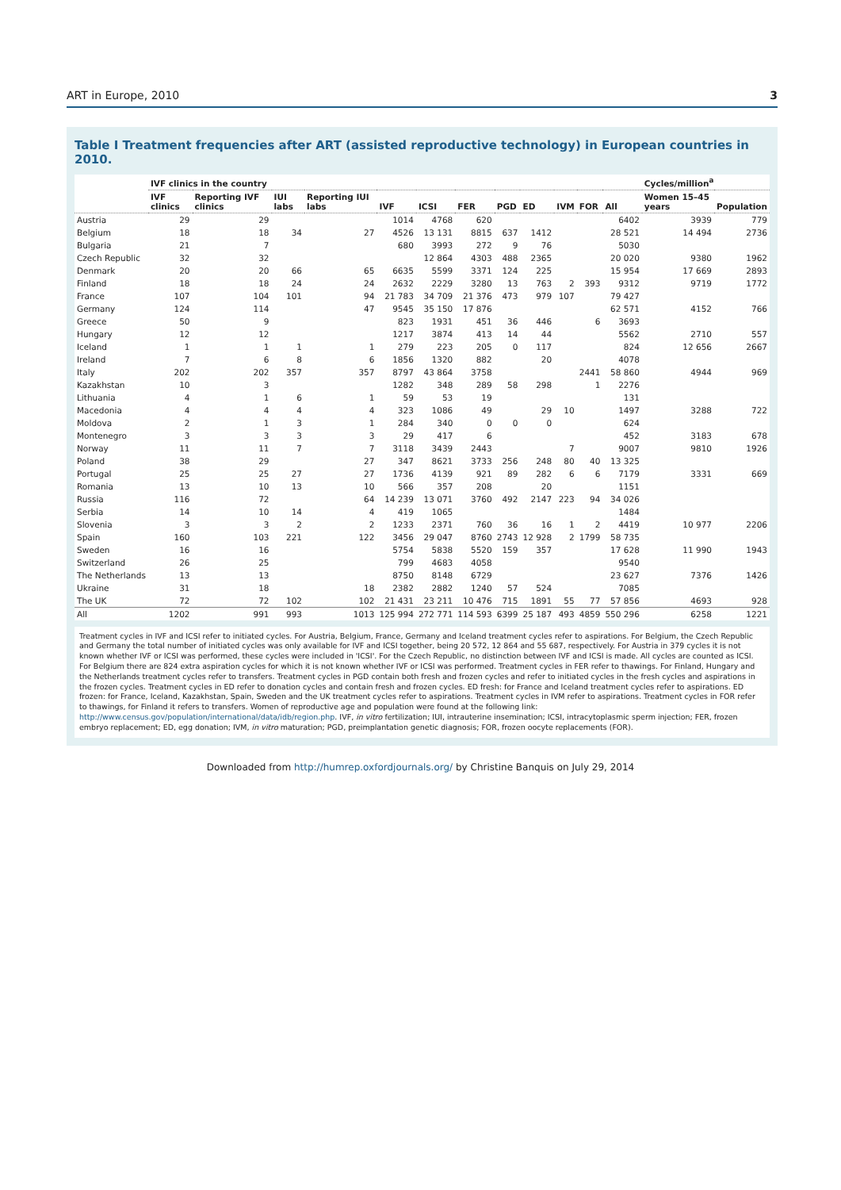ART in Europe, 2010 3
Table I Treatment frequencies after ART (assisted reproductive technology) in European countries in 2010.
| | IVF clinics in the country | | | | | | | | | | | | Cycles/million<sup>a</sup> | |
| --- | --- | --- | --- | --- | --- | --- | --- | --- | --- | --- | --- | --- | --- | --- |
| | IVF clinics | Reporting IVF clinics | IUI labs | Reporting IUI labs | IVF | ICSI | FER | PGD | ED | IVM | FOR | All | Women 15–45 years | Population |
| Austria | 29 | 29 | | | 1014 | 4768 | 620 | | | | | 6402 | 3939 | 779 |
| Belgium | 18 | 18 | 34 | 27 | 4526 | 13 131 | 8815 | 637 | 1412 | | | 28 521 | 14 494 | 2736 |
| Bulgaria | 21 | 7 | | | 680 | 3993 | 272 | 9 | 76 | | | 5030 | | |
| Czech Republic | 32 | 32 | | | | 12 864 | 4303 | 488 | 2365 | | | 20 020 | 9380 | 1962 |
| Denmark | 20 | 20 | 66 | 65 | 6635 | 5599 | 3371 | 124 | 225 | | | 15 954 | 17 669 | 2893 |
| Finland | 18 | 18 | 24 | 24 | 2632 | 2229 | 3280 | 13 | 763 | 2 | 393 | 9312 | 9719 | 1772 |
| France | 107 | 104 | 101 | 94 | 21 783 | 34 709 | 21 376 | 473 | 979 | 107 | | 79 427 | | |
| Germany | 124 | 114 | | 47 | 9545 | 35 150 | 17 876 | | | | | 62 571 | 4152 | 766 |
| Greece | 50 | 9 | | | 823 | 1931 | 451 | 36 | 446 | | 6 | 3693 | | |
| Hungary | 12 | 12 | | | 1217 | 3874 | 413 | 14 | 44 | | | 5562 | 2710 | 557 |
| Iceland | 1 | 1 | 1 | 1 | 279 | 223 | 205 | 0 | 117 | | | 824 | 12 656 | 2667 |
| Ireland | 7 | 6 | 8 | 6 | 1856 | 1320 | 882 | | 20 | | | 4078 | | |
| Italy | 202 | 202 | 357 | 357 | 8797 | 43 864 | 3758 | | | | 2441 | 58 860 | 4944 | 969 |
| Kazakhstan | 10 | 3 | | | 1282 | 348 | 289 | 58 | 298 | | 1 | 2276 | | |
| Lithuania | 4 | 1 | 6 | 1 | 59 | 53 | 19 | | | | | 131 | | |
| Macedonia | 4 | 4 | 4 | 4 | 323 | 1086 | 49 | | 29 | 10 | | 1497 | 3288 | 722 |
| Moldova | 2 | 1 | 3 | 1 | 284 | 340 | 0 | 0 | 0 | | | 624 | | |
| Montenegro | 3 | 3 | 3 | 3 | 29 | 417 | 6 | | | | | 452 | 3183 | 678 |
| Norway | 11 | 11 | 7 | 7 | 3118 | 3439 | 2443 | | | 7 | | 9007 | 9810 | 1926 |
| Poland | 38 | 29 | | 27 | 347 | 8621 | 3733 | 256 | 248 | 80 | 40 | 13 325 | | |
| Portugal | 25 | 25 | 27 | 27 | 1736 | 4139 | 921 | 89 | 282 | 6 | 6 | 7179 | 3331 | 669 |
| Romania | 13 | 10 | 13 | 10 | 566 | 357 | 208 | | 20 | | | 1151 | | |
| Russia | 116 | 72 | | 64 | 14 239 | 13 071 | 3760 | 492 | 2147 | 223 | 94 | 34 026 | | |
| Serbia | 14 | 10 | 14 | 4 | 419 | 1065 | | | | | | 1484 | | |
| Slovenia | 3 | 3 | 2 | 2 | 1233 | 2371 | 760 | 36 | 16 | 1 | 2 | 4419 | 10 977 | 2206 |
| Spain | 160 | 103 | 221 | 122 | 3456 | 29 047 | 8760 | 2743 | 12 928 | 2 | 1799 | 58 735 | | |
| Sweden | 16 | 16 | | | 5754 | 5838 | 5520 | 159 | 357 | | | 17 628 | 11 990 | 1943 |
| Switzerland | 26 | 25 | | | 799 | 4683 | 4058 | | | | | 9540 | | |
| The Netherlands | 13 | 13 | | | 8750 | 8148 | 6729 | | | | | 23 627 | 7376 | 1426 |
| Ukraine | 31 | 18 | | 18 | 2382 | 2882 | 1240 | 57 | 524 | | | 7085 | | |
| The UK | 72 | 72 | 102 | 102 | 21 431 | 23 211 | 10 476 | 715 | 1891 | 55 | 77 | 57 856 | 4693 | 928 |
| All | 1202 | 991 | 993 | 1013 | 125 994 | 272 771 | 114 593 | 6399 | 25 187 | 493 | 4859 | 550 296 | 6258 | 1221 |
Treatment cycles in IVF and ICSI refer to initiated cycles. For Austria, Belgium, France, Germany and Iceland treatment cycles refer to aspirations. For Belgium, the Czech Republic and Germany the total number of initiated cycles was only available for IVF and ICSI together, being 20 572, 12 864 and 55 687, respectively. For Austria in 379 cycles it is not known whether IVF or ICSI was performed, these cycles were included in 'ICSI'. For the Czech Republic, no distinction between IVF and ICSI is made. All cycles are counted as ICSI. For Belgium there are 824 extra aspiration cycles for which it is not known whether IVF or ICSI was performed. Treatment cycles in FER refer to thawings. For Finland, Hungary and the Netherlands treatment cycles refer to transfers. Treatment cycles in PGD contain both fresh and frozen cycles and refer to initiated cycles in the fresh cycles and aspirations in the frozen cycles. Treatment cycles in ED refer to donation cycles and contain fresh and frozen cycles. ED fresh: for France and Iceland treatment cycles refer to aspirations. ED frozen: for France, Iceland, Kazakhstan, Spain, Sweden and the UK treatment cycles refer to aspirations. Treatment cycles in IVM refer to aspirations. Treatment cycles in FOR refer to thawings, for Finland it refers to transfers. Women of reproductive age and population were found at the following link: http://www.census.gov/population/international/data/idb/region.php. IVF, in vitro fertilization; IUI, intrauterine insemination; ICSI, intracytoplasmic sperm injection; FER, frozen embryo replacement; ED, egg donation; IVM, in vitro maturation; PGD, preimplantation genetic diagnosis; FOR, frozen oocyte replacements (FOR).
Downloaded from http://humrep.oxfordjournals.org/ by Christine Banquis on July 29, 2014